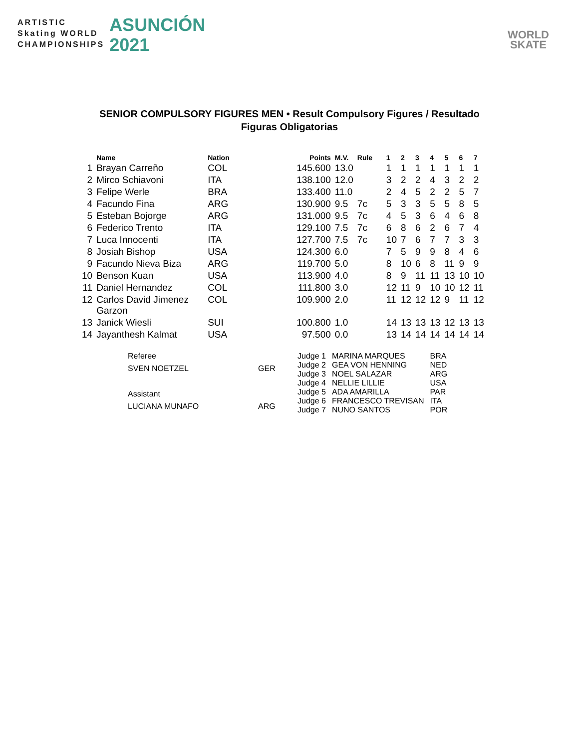ARTISTIC
Skating WORLD
CHAMPIONSHIPS
ASUNCIÓN
2021
WORLD
SKATE
SENIOR COMPULSORY FIGURES MEN • Result Compulsory Figures / Resultado Figuras Obligatorias
| | Name | Nation | Points | M.V. | Rule | 1 | 2 | 3 | 4 | 5 | 6 | 7 |
| --- | --- | --- | --- | --- | --- | --- | --- | --- | --- | --- | --- | --- |
| 1 | Brayan Carreño | COL | 145.600 | 13.0 | | 1 | 1 | 1 | 1 | 1 | 1 | 1 |
| 2 | Mirco Schiavoni | ITA | 138.100 | 12.0 | | 3 | 2 | 2 | 4 | 3 | 2 | 2 |
| 3 | Felipe Werle | BRA | 133.400 | 11.0 | | 2 | 4 | 5 | 2 | 2 | 5 | 7 |
| 4 | Facundo Fina | ARG | 130.900 | 9.5 | 7c | 5 | 3 | 3 | 5 | 5 | 8 | 5 |
| 5 | Esteban Bojorge | ARG | 131.000 | 9.5 | 7c | 4 | 5 | 3 | 6 | 4 | 6 | 8 |
| 6 | Federico Trento | ITA | 129.100 | 7.5 | 7c | 6 | 8 | 6 | 2 | 6 | 7 | 4 |
| 7 | Luca Innocenti | ITA | 127.700 | 7.5 | 7c | 10 | 7 | 6 | 7 | 7 | 3 | 3 |
| 8 | Josiah Bishop | USA | 124.300 | 6.0 | | 7 | 5 | 9 | 9 | 8 | 4 | 6 |
| 9 | Facundo Nieva Biza | ARG | 119.700 | 5.0 | | 8 | 10 | 6 | 8 | 11 | 9 | 9 |
| 10 | Benson Kuan | USA | 113.900 | 4.0 | | 8 | 9 | 11 | 11 | 13 | 10 | 10 |
| 11 | Daniel Hernandez | COL | 111.800 | 3.0 | | 12 | 11 | 9 | 10 | 10 | 12 | 11 |
| 12 | Carlos David Jimenez Garzon | COL | 109.900 | 2.0 | | 11 | 12 | 12 | 12 | 9 | 11 | 12 |
| 13 | Janick Wiesli | SUI | 100.800 | 1.0 | | 14 | 13 | 13 | 13 | 12 | 13 | 13 |
| 14 | Jayanthesh Kalmat | USA | 97.500 | 0.0 | | 13 | 14 | 14 | 14 | 14 | 14 | 14 |
| Referee | |
| SVEN NOETZEL | GER |
| Assistant | |
| LUCIANA MUNAFO | ARG |
| Judge 1 | MARINA MARQUES | BRA |
| Judge 2 | GEA VON HENNING | NED |
| Judge 3 | NOEL SALAZAR | ARG |
| Judge 4 | NELLIE LILLIE | USA |
| Judge 5 | ADA AMARILLA | PAR |
| Judge 6 | FRANCESCO TREVISAN | ITA |
| Judge 7 | NUNO SANTOS | POR |